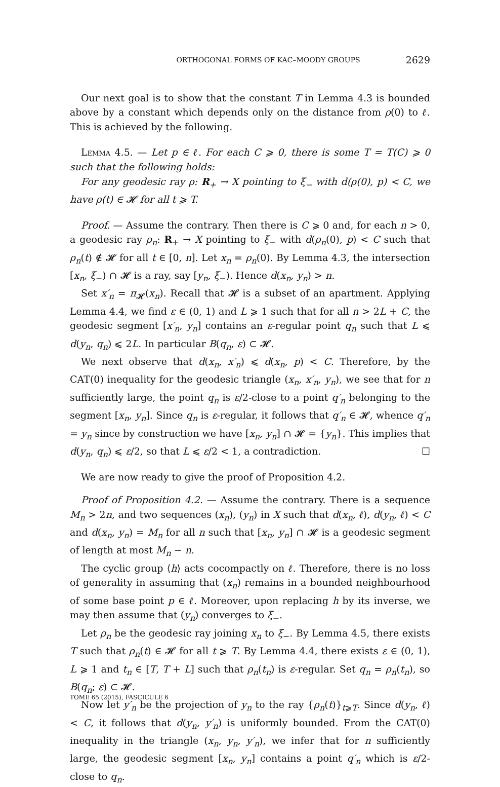ORTHOGONAL FORMS OF KAC–MOODY GROUPS 2629
Our next goal is to show that the constant T in Lemma 4.3 is bounded above by a constant which depends only on the distance from ρ(0) to ℓ. This is achieved by the following.
Lemma 4.5. — Let p ∈ ℓ. For each C ⩾ 0, there is some T = T(C) ⩾ 0 such that the following holds:
For any geodesic ray ρ: R<sub>+</sub> → X pointing to ξ<sub>−</sub> with d(ρ(0), p) < C, we have ρ(t) ∈ 𝓗 for all t ⩾ T.
Proof. — Assume the contrary. Then there is C ⩾ 0 and, for each n > 0, a geodesic ray ρ<sub>n</sub>: R<sub>+</sub> → X pointing to ξ<sub>−</sub> with d(ρ<sub>n</sub>(0), p) < C such that ρ<sub>n</sub>(t) ∉ 𝓗 for all t ∈ [0, n]. Let x<sub>n</sub> = ρ<sub>n</sub>(0). By Lemma 4.3, the intersection [x<sub>n</sub>, ξ<sub>−</sub>) ∩ 𝓗 is a ray, say [y<sub>n</sub>, ξ<sub>−</sub>). Hence d(x<sub>n</sub>, y<sub>n</sub>) > n.
Set x′<sub>n</sub> = π<sub>𝓗</sub>(x<sub>n</sub>). Recall that 𝓗 is a subset of an apartment. Applying Lemma 4.4, we find ε ∈ (0, 1) and L ⩾ 1 such that for all n > 2L + C, the geodesic segment [x′<sub>n</sub>, y<sub>n</sub>] contains an ε-regular point q<sub>n</sub> such that L ⩽ d(y<sub>n</sub>, q<sub>n</sub>) ⩽ 2L. In particular B(q<sub>n</sub>, ε) ⊂ 𝓗.
We next observe that d(x<sub>n</sub>, x′<sub>n</sub>) ⩽ d(x<sub>n</sub>, p) < C. Therefore, by the CAT(0) inequality for the geodesic triangle (x<sub>n</sub>, x′<sub>n</sub>, y<sub>n</sub>), we see that for n sufficiently large, the point q<sub>n</sub> is ε/2-close to a point q′<sub>n</sub> belonging to the segment [x<sub>n</sub>, y<sub>n</sub>]. Since q<sub>n</sub> is ε-regular, it follows that q′<sub>n</sub> ∈ 𝓗, whence q′<sub>n</sub> = y<sub>n</sub> since by construction we have [x<sub>n</sub>, y<sub>n</sub>] ∩ 𝓗 = {y<sub>n</sub>}. This implies that d(y<sub>n</sub>, q<sub>n</sub>) ⩽ ε/2, so that L ⩽ ε/2 < 1, a contradiction. ☐
We are now ready to give the proof of Proposition 4.2.
Proof of Proposition 4.2. — Assume the contrary. There is a sequence M<sub>n</sub> > 2n, and two sequences (x<sub>n</sub>), (y<sub>n</sub>) in X such that d(x<sub>n</sub>, ℓ), d(y<sub>n</sub>, ℓ) < C and d(x<sub>n</sub>, y<sub>n</sub>) = M<sub>n</sub> for all n such that [x<sub>n</sub>, y<sub>n</sub>] ∩ 𝓗 is a geodesic segment of length at most M<sub>n</sub> − n.
The cyclic group ⟨h⟩ acts cocompactly on ℓ. Therefore, there is no loss of generality in assuming that (x<sub>n</sub>) remains in a bounded neighbourhood of some base point p ∈ ℓ. Moreover, upon replacing h by its inverse, we may then assume that (y<sub>n</sub>) converges to ξ<sub>−</sub>.
Let ρ<sub>n</sub> be the geodesic ray joining x<sub>n</sub> to ξ<sub>−</sub>. By Lemma 4.5, there exists T such that ρ<sub>n</sub>(t) ∈ 𝓗 for all t ⩾ T. By Lemma 4.4, there exists ε ∈ (0, 1), L ⩾ 1 and t<sub>n</sub> ∈ [T, T + L] such that ρ<sub>n</sub>(t<sub>n</sub>) is ε-regular. Set q<sub>n</sub> = ρ<sub>n</sub>(t<sub>n</sub>), so B(q<sub>n</sub>; ε) ⊂ 𝓗.
Now let y′<sub>n</sub> be the projection of y<sub>n</sub> to the ray {ρ<sub>n</sub>(t)}<sub>t⩾T</sub>. Since d(y<sub>n</sub>, ℓ) < C, it follows that d(y<sub>n</sub>, y′<sub>n</sub>) is uniformly bounded. From the CAT(0) inequality in the triangle (x<sub>n</sub>, y<sub>n</sub>, y′<sub>n</sub>), we infer that for n sufficiently large, the geodesic segment [x<sub>n</sub>, y<sub>n</sub>] contains a point q′<sub>n</sub> which is ε/2-close to q<sub>n</sub>.
TOME 65 (2015), FASCICULE 6